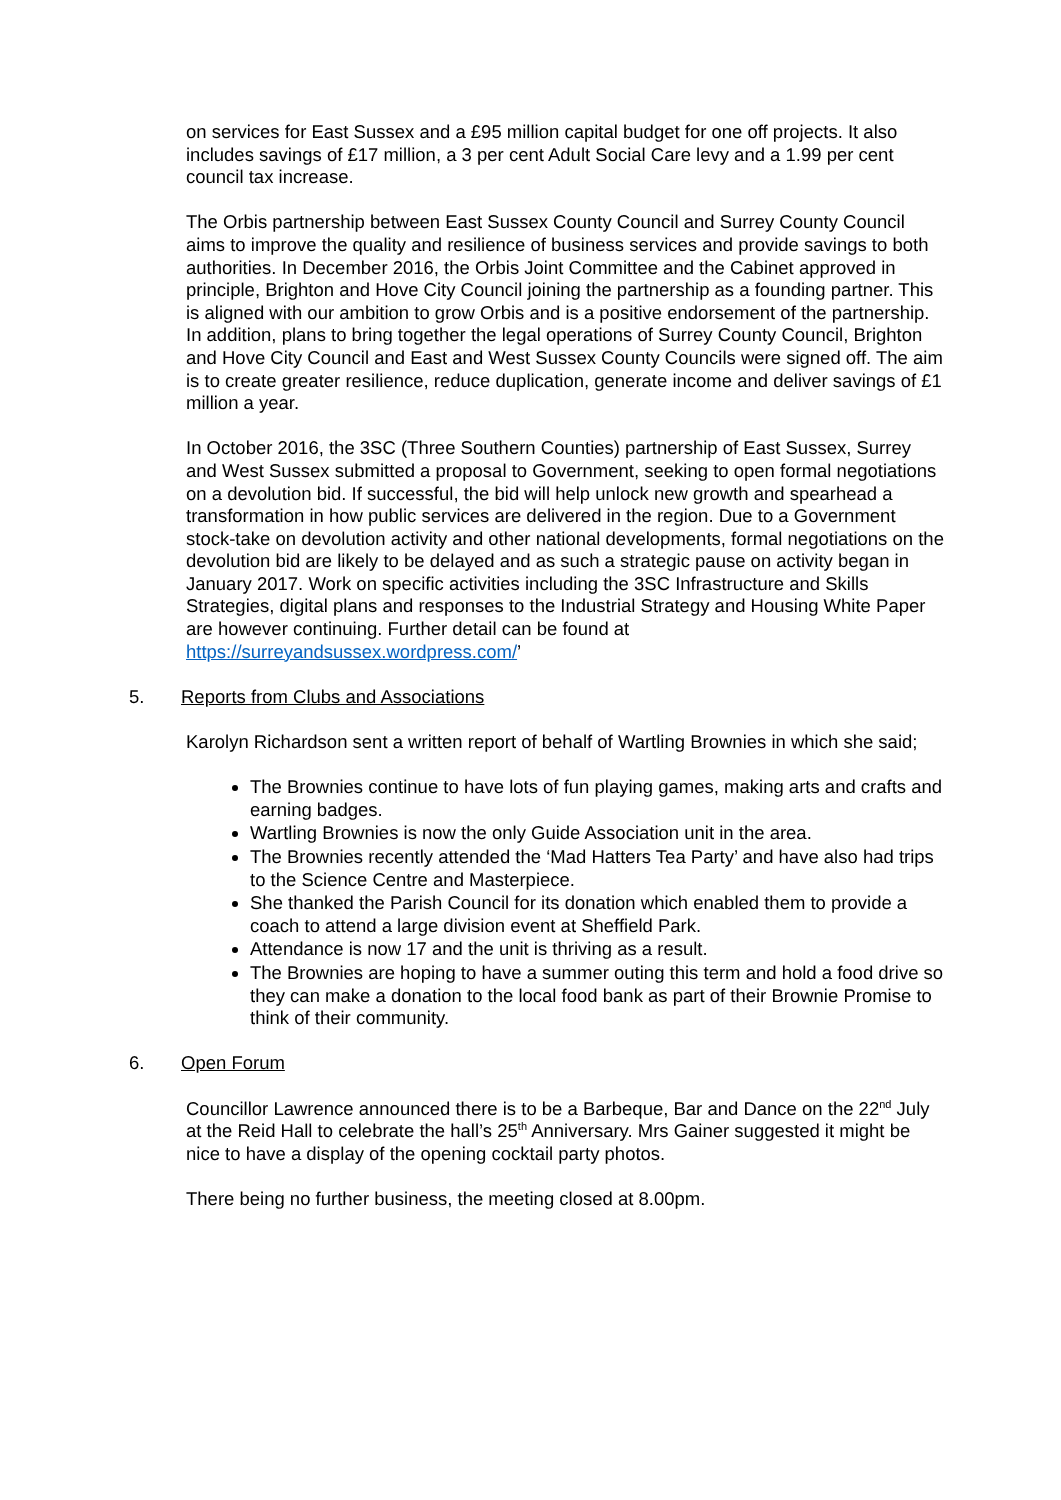on services for East Sussex and a £95 million capital budget for one off projects. It also includes savings of £17 million, a 3 per cent Adult Social Care levy and a 1.99 per cent council tax increase.
The Orbis partnership between East Sussex County Council and Surrey County Council aims to improve the quality and resilience of business services and provide savings to both authorities. In December 2016, the Orbis Joint Committee and the Cabinet approved in principle, Brighton and Hove City Council joining the partnership as a founding partner. This is aligned with our ambition to grow Orbis and is a positive endorsement of the partnership. In addition, plans to bring together the legal operations of Surrey County Council, Brighton and Hove City Council and East and West Sussex County Councils were signed off. The aim is to create greater resilience, reduce duplication, generate income and deliver savings of £1 million a year.
In October 2016, the 3SC (Three Southern Counties) partnership of East Sussex, Surrey and West Sussex submitted a proposal to Government, seeking to open formal negotiations on a devolution bid. If successful, the bid will help unlock new growth and spearhead a transformation in how public services are delivered in the region. Due to a Government stock-take on devolution activity and other national developments, formal negotiations on the devolution bid are likely to be delayed and as such a strategic pause on activity began in January 2017. Work on specific activities including the 3SC Infrastructure and Skills Strategies, digital plans and responses to the Industrial Strategy and Housing White Paper are however continuing. Further detail can be found at https://surreyandsussex.wordpress.com/’
5. Reports from Clubs and Associations
Karolyn Richardson sent a written report of behalf of Wartling Brownies in which she said;
The Brownies continue to have lots of fun playing games, making arts and crafts and earning badges.
Wartling Brownies is now the only Guide Association unit in the area.
The Brownies recently attended the ‘Mad Hatters Tea Party’ and have also had trips to the Science Centre and Masterpiece.
She thanked the Parish Council for its donation which enabled them to provide a coach to attend a large division event at Sheffield Park.
Attendance is now 17 and the unit is thriving as a result.
The Brownies are hoping to have a summer outing this term and hold a food drive so they can make a donation to the local food bank as part of their Brownie Promise to think of their community.
6. Open Forum
Councillor Lawrence announced there is to be a Barbeque, Bar and Dance on the 22<sup>nd</sup> July at the Reid Hall to celebrate the hall’s 25<sup>th</sup> Anniversary. Mrs Gainer suggested it might be nice to have a display of the opening cocktail party photos.
There being no further business, the meeting closed at 8.00pm.